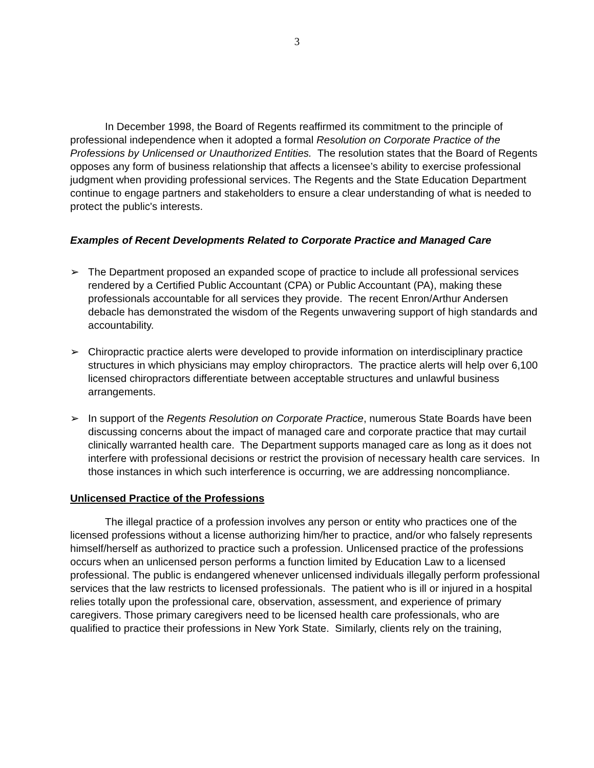3
In December 1998, the Board of Regents reaffirmed its commitment to the principle of professional independence when it adopted a formal Resolution on Corporate Practice of the Professions by Unlicensed or Unauthorized Entities. The resolution states that the Board of Regents opposes any form of business relationship that affects a licensee’s ability to exercise professional judgment when providing professional services. The Regents and the State Education Department continue to engage partners and stakeholders to ensure a clear understanding of what is needed to protect the public's interests.
Examples of Recent Developments Related to Corporate Practice and Managed Care
➢ The Department proposed an expanded scope of practice to include all professional services rendered by a Certified Public Accountant (CPA) or Public Accountant (PA), making these professionals accountable for all services they provide. The recent Enron/Arthur Andersen debacle has demonstrated the wisdom of the Regents unwavering support of high standards and accountability.
➢ Chiropractic practice alerts were developed to provide information on interdisciplinary practice structures in which physicians may employ chiropractors. The practice alerts will help over 6,100 licensed chiropractors differentiate between acceptable structures and unlawful business arrangements.
➢ In support of the Regents Resolution on Corporate Practice, numerous State Boards have been discussing concerns about the impact of managed care and corporate practice that may curtail clinically warranted health care. The Department supports managed care as long as it does not interfere with professional decisions or restrict the provision of necessary health care services. In those instances in which such interference is occurring, we are addressing noncompliance.
Unlicensed Practice of the Professions
The illegal practice of a profession involves any person or entity who practices one of the licensed professions without a license authorizing him/her to practice, and/or who falsely represents himself/herself as authorized to practice such a profession. Unlicensed practice of the professions occurs when an unlicensed person performs a function limited by Education Law to a licensed professional. The public is endangered whenever unlicensed individuals illegally perform professional services that the law restricts to licensed professionals. The patient who is ill or injured in a hospital relies totally upon the professional care, observation, assessment, and experience of primary caregivers. Those primary caregivers need to be licensed health care professionals, who are qualified to practice their professions in New York State. Similarly, clients rely on the training,